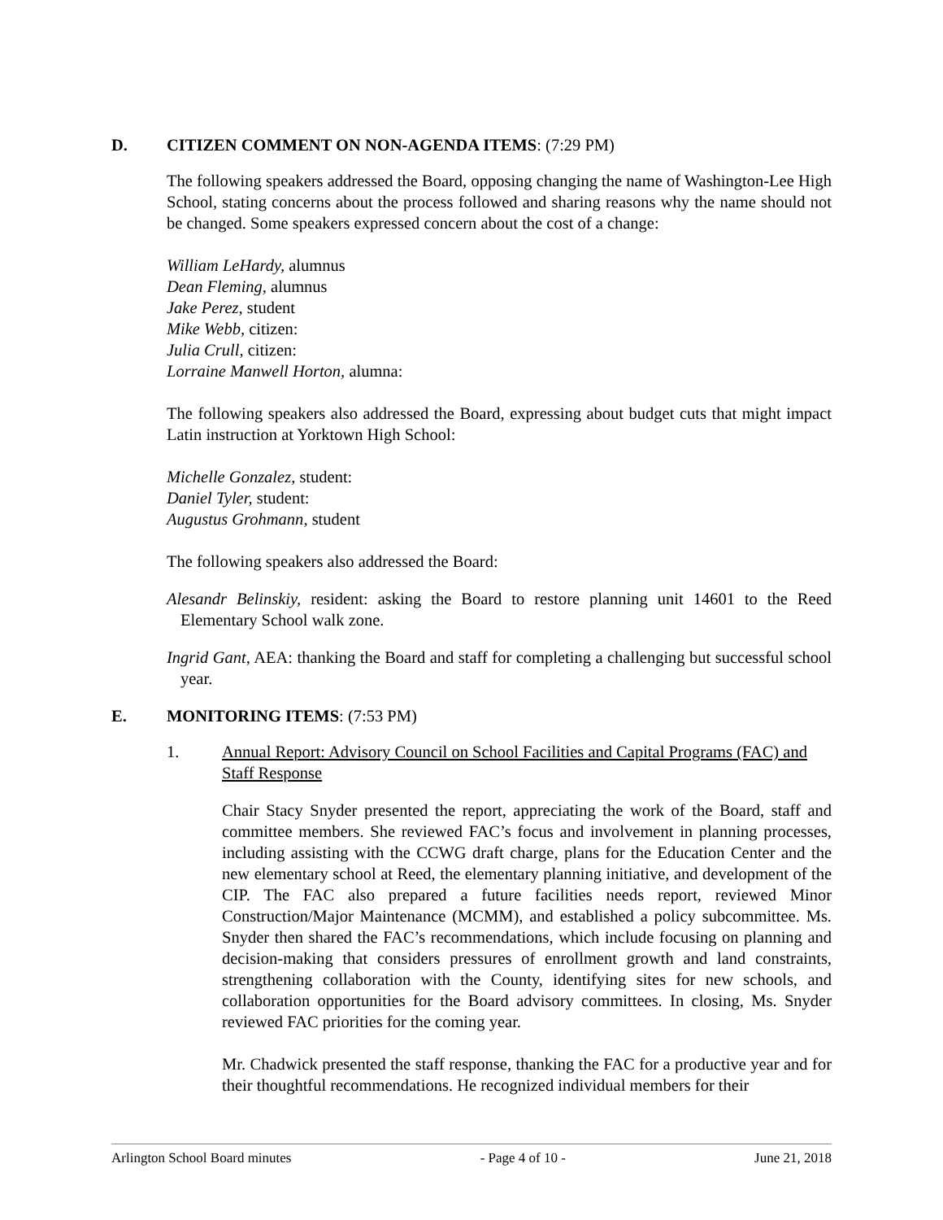D. CITIZEN COMMENT ON NON-AGENDA ITEMS: (7:29 PM)
The following speakers addressed the Board, opposing changing the name of Washington-Lee High School, stating concerns about the process followed and sharing reasons why the name should not be changed. Some speakers expressed concern about the cost of a change:
William LeHardy, alumnus
Dean Fleming, alumnus
Jake Perez, student
Mike Webb, citizen:
Julia Crull, citizen:
Lorraine Manwell Horton, alumna:
The following speakers also addressed the Board, expressing about budget cuts that might impact Latin instruction at Yorktown High School:
Michelle Gonzalez, student:
Daniel Tyler, student:
Augustus Grohmann, student
The following speakers also addressed the Board:
Alesandr Belinskiy, resident: asking the Board to restore planning unit 14601 to the Reed Elementary School walk zone.
Ingrid Gant, AEA: thanking the Board and staff for completing a challenging but successful school year.
E. MONITORING ITEMS: (7:53 PM)
1. Annual Report: Advisory Council on School Facilities and Capital Programs (FAC) and Staff Response
Chair Stacy Snyder presented the report, appreciating the work of the Board, staff and committee members. She reviewed FAC’s focus and involvement in planning processes, including assisting with the CCWG draft charge, plans for the Education Center and the new elementary school at Reed, the elementary planning initiative, and development of the CIP. The FAC also prepared a future facilities needs report, reviewed Minor Construction/Major Maintenance (MCMM), and established a policy subcommittee. Ms. Snyder then shared the FAC’s recommendations, which include focusing on planning and decision-making that considers pressures of enrollment growth and land constraints, strengthening collaboration with the County, identifying sites for new schools, and collaboration opportunities for the Board advisory committees. In closing, Ms. Snyder reviewed FAC priorities for the coming year.
Mr. Chadwick presented the staff response, thanking the FAC for a productive year and for their thoughtful recommendations. He recognized individual members for their
Arlington School Board minutes - Page 4 of 10 - June 21, 2018